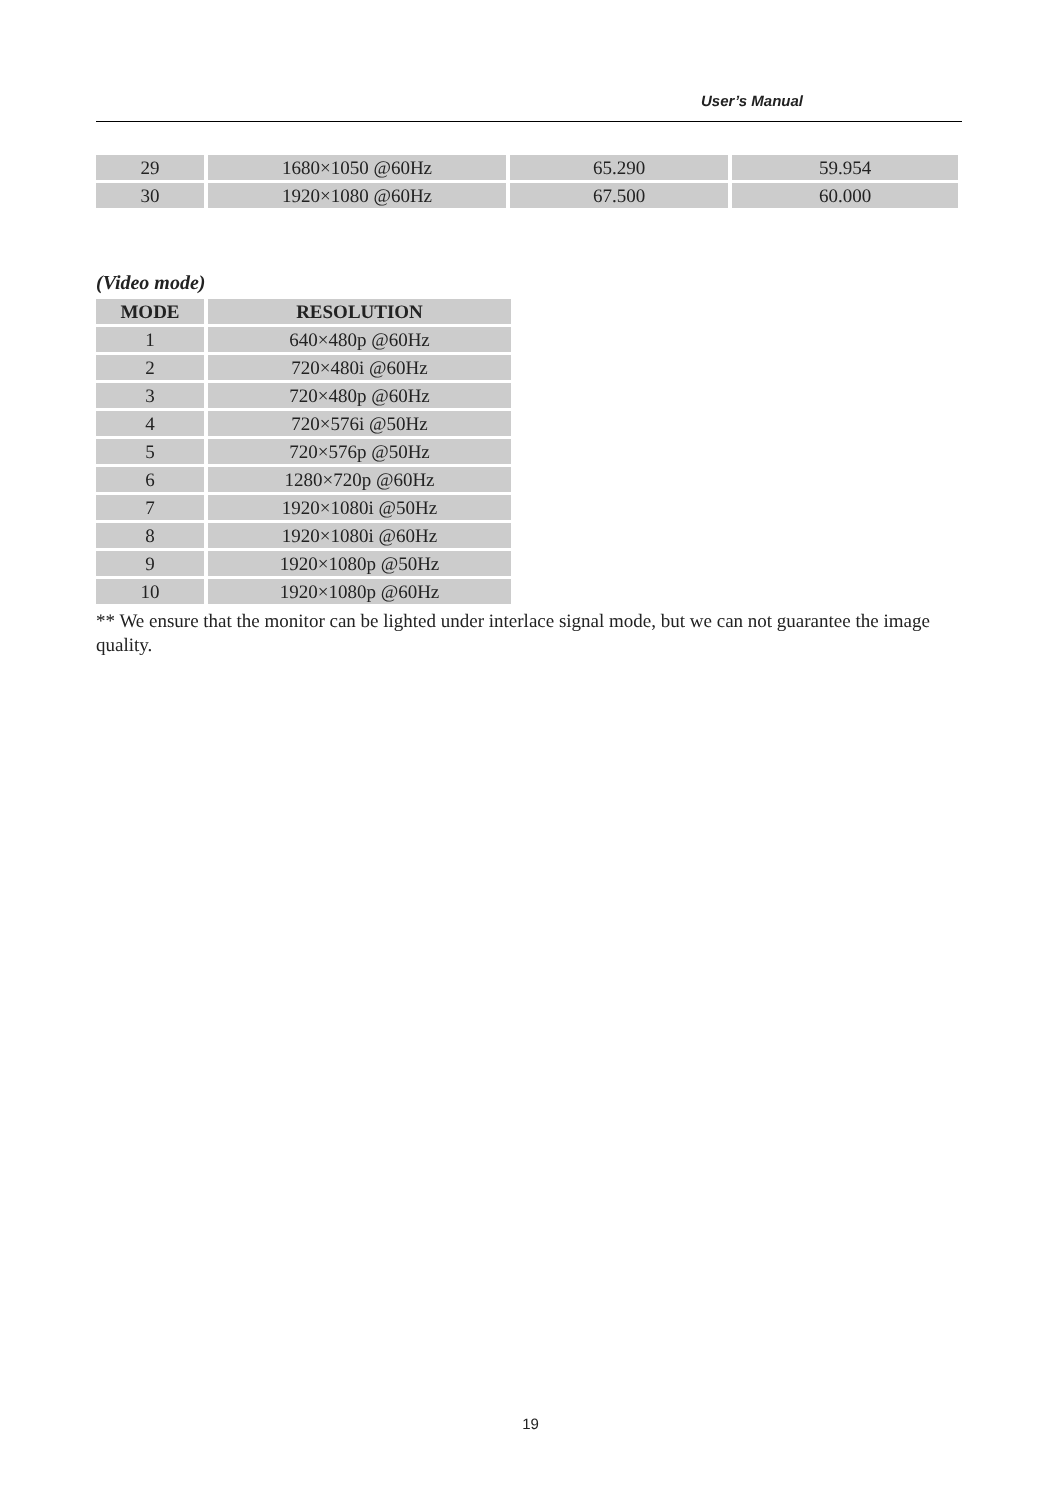User’s Manual
| 29 | 1680×1050 @60Hz | 65.290 | 59.954 |
| 30 | 1920×1080 @60Hz | 67.500 | 60.000 |
(Video mode)
| MODE | RESOLUTION |
| --- | --- |
| 1 | 640×480p @60Hz |
| 2 | 720×480i @60Hz |
| 3 | 720×480p @60Hz |
| 4 | 720×576i @50Hz |
| 5 | 720×576p @50Hz |
| 6 | 1280×720p @60Hz |
| 7 | 1920×1080i @50Hz |
| 8 | 1920×1080i @60Hz |
| 9 | 1920×1080p @50Hz |
| 10 | 1920×1080p @60Hz |
** We ensure that the monitor can be lighted under interlace signal mode, but we can not guarantee the image quality.
19